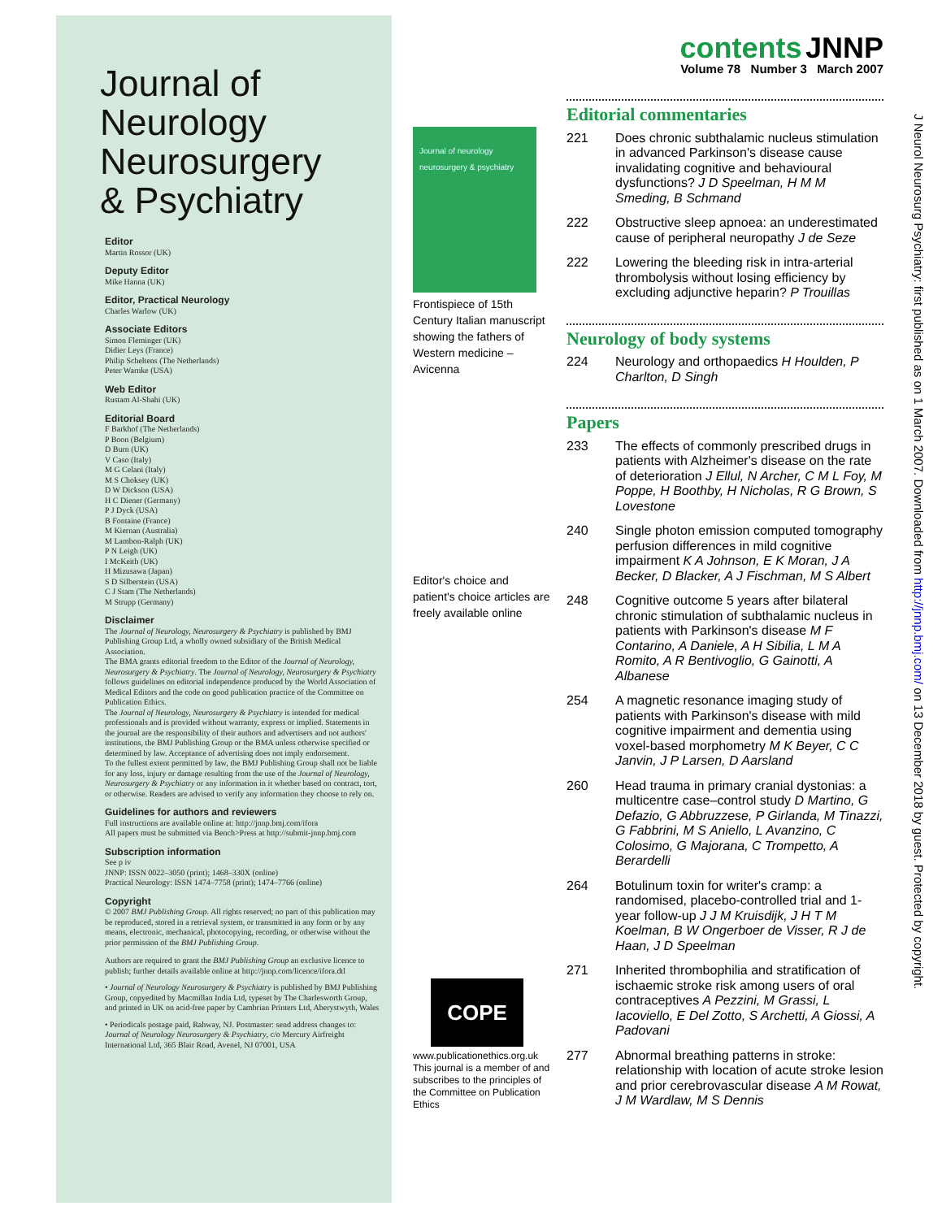Journal of
Neurology
Neurosurgery
& Psychiatry
Editor
Martin Rossor (UK)
Deputy Editor
Mike Hanna (UK)
Editor, Practical Neurology
Charles Warlow (UK)
Associate Editors
Simon Fleminger (UK)
Didier Leys (France)
Philip Scheltens (The Netherlands)
Peter Warnke (USA)
Web Editor
Rustam Al-Shahi (UK)
Editorial Board
F Barkhof (The Netherlands)
P Boon (Belgium)
D Burn (UK)
V Caso (Italy)
M G Celani (Italy)
M S Choksey (UK)
D W Dickson (USA)
H C Diener (Germany)
P J Dyck (USA)
B Fontaine (France)
M Kiernan (Australia)
M Lambon-Ralph (UK)
P N Leigh (UK)
I McKeith (UK)
H Mizusawa (Japan)
S D Silberstein (USA)
C J Stam (The Netherlands)
M Strupp (Germany)
Disclaimer
The Journal of Neurology, Neurosurgery & Psychiatry is published by BMJ Publishing Group Ltd, a wholly owned subsidiary of the British Medical Association.
The BMA grants editorial freedom to the Editor of the Journal of Neurology, Neurosurgery & Psychiatry. The Journal of Neurology, Neurosurgery & Psychiatry follows guidelines on editorial independence produced by the World Association of Medical Editors and the code on good publication practice of the Committee on Publication Ethics.
The Journal of Neurology, Neurosurgery & Psychiatry is intended for medical professionals and is provided without warranty, express or implied. Statements in the journal are the responsibility of their authors and advertisers and not authors' institutions, the BMJ Publishing Group or the BMA unless otherwise specified or determined by law. Acceptance of advertising does not imply endorsement.
To the fullest extent permitted by law, the BMJ Publishing Group shall not be liable for any loss, injury or damage resulting from the use of the Journal of Neurology, Neurosurgery & Psychiatry or any information in it whether based on contract, tort, or otherwise. Readers are advised to verify any information they choose to rely on.
Guidelines for authors and reviewers
Full instructions are available online at: http://jnnp.bmj.com/ifora
All papers must be submitted via Bench>Press at http://submit-jnnp.bmj.com
Subscription information
See p iv
JNNP: ISSN 0022–3050 (print); 1468–330X (online)
Practical Neurology: ISSN 1474–7758 (print); 1474–7766 (online)
Copyright
© 2007 BMJ Publishing Group. All rights reserved; no part of this publication may be reproduced, stored in a retrieval system, or transmitted in any form or by any means, electronic, mechanical, photocopying, recording, or otherwise without the prior permission of the BMJ Publishing Group.
Authors are required to grant the BMJ Publishing Group an exclusive licence to publish; further details available online at http://jnnp.com/licence/ifora.dtl
• Journal of Neurology Neurosurgery & Psychiatry is published by BMJ Publishing Group, copyedited by Macmillan India Ltd, typeset by The Charlesworth Group, and printed in UK on acid-free paper by Cambrian Printers Ltd, Aberystwyth, Wales
• Periodicals postage paid, Rahway, NJ. Postmaster: send address changes to: Journal of Neurology Neurosurgery & Psychiatry, c/o Mercury Airfreight International Ltd, 365 Blair Road, Avenel, NJ 07001, USA
Journal of neurology neurosurgery & psychiatry
Frontispiece of 15th Century Italian manuscript showing the fathers of Western medicine – Avicenna
Editor's choice and patient's choice articles are freely available online
COPE
www.publicationethics.org.uk
This journal is a member of and subscribes to the principles of the Committee on Publication Ethics
contents JNNP
Volume 78 Number 3 March 2007
Editorial commentaries
221 Does chronic subthalamic nucleus stimulation in advanced Parkinson's disease cause invalidating cognitive and behavioural dysfunctions? J D Speelman, H M M Smeding, B Schmand
222 Obstructive sleep apnoea: an underestimated cause of peripheral neuropathy J de Seze
222 Lowering the bleeding risk in intra-arterial thrombolysis without losing efficiency by excluding adjunctive heparin? P Trouillas
Neurology of body systems
224 Neurology and orthopaedics H Houlden, P Charlton, D Singh
Papers
233 The effects of commonly prescribed drugs in patients with Alzheimer's disease on the rate of deterioration J Ellul, N Archer, C M L Foy, M Poppe, H Boothby, H Nicholas, R G Brown, S Lovestone
240 Single photon emission computed tomography perfusion differences in mild cognitive impairment K A Johnson, E K Moran, J A Becker, D Blacker, A J Fischman, M S Albert
248 Cognitive outcome 5 years after bilateral chronic stimulation of subthalamic nucleus in patients with Parkinson's disease M F Contarino, A Daniele, A H Sibilia, L M A Romito, A R Bentivoglio, G Gainotti, A Albanese
254 A magnetic resonance imaging study of patients with Parkinson's disease with mild cognitive impairment and dementia using voxel-based morphometry M K Beyer, C C Janvin, J P Larsen, D Aarsland
260 Head trauma in primary cranial dystonias: a multicentre case–control study D Martino, G Defazio, G Abbruzzese, P Girlanda, M Tinazzi, G Fabbrini, M S Aniello, L Avanzino, C Colosimo, G Majorana, C Trompetto, A Berardelli
264 Botulinum toxin for writer's cramp: a randomised, placebo-controlled trial and 1-year follow-up J J M Kruisdijk, J H T M Koelman, B W Ongerboer de Visser, R J de Haan, J D Speelman
271 Inherited thrombophilia and stratification of ischaemic stroke risk among users of oral contraceptives A Pezzini, M Grassi, L Iacoviello, E Del Zotto, S Archetti, A Giossi, A Padovani
277 Abnormal breathing patterns in stroke: relationship with location of acute stroke lesion and prior cerebrovascular disease A M Rowat, J M Wardlaw, M S Dennis
J Neurol Neurosurg Psychiatry: first published as on 1 March 2007. Downloaded from http://jnnp.bmj.com/ on 13 December 2018 by guest. Protected by copyright.